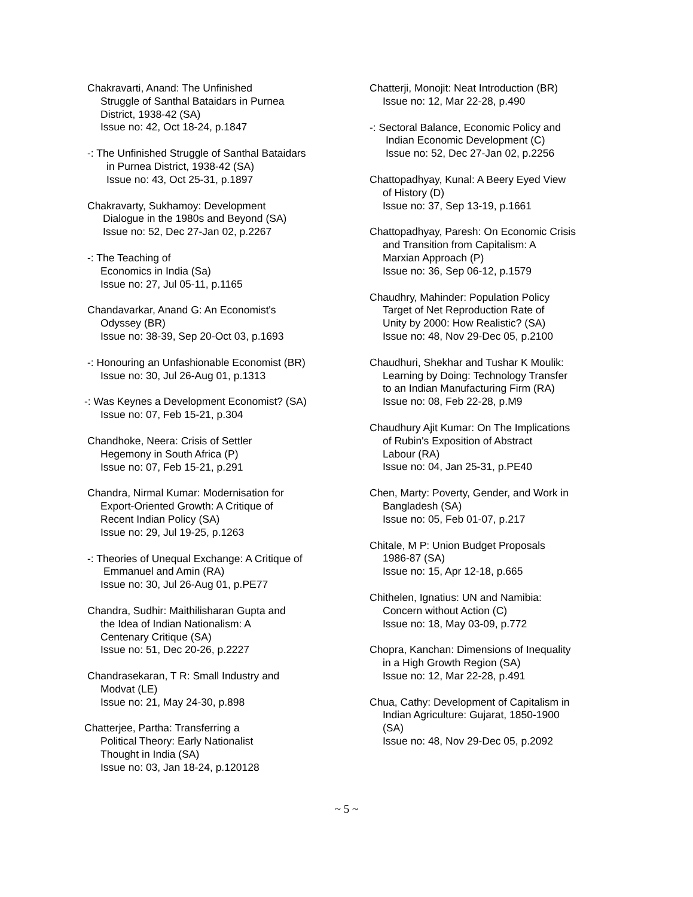Chakravarti, Anand: The Unfinished
Struggle of Santhal Bataidars in Purnea
District, 1938-42 (SA)
Issue no: 42, Oct 18-24, p.1847
-: The Unfinished Struggle of Santhal Bataidars
in Purnea District, 1938-42 (SA)
Issue no: 43, Oct 25-31, p.1897
Chakravarty, Sukhamoy: Development
Dialogue in the 1980s and Beyond (SA)
Issue no: 52, Dec 27-Jan 02, p.2267
-: The Teaching of
Economics in India (Sa)
Issue no: 27, Jul 05-11, p.1165
Chandavarkar, Anand G: An Economist's
Odyssey (BR)
Issue no: 38-39, Sep 20-Oct 03, p.1693
-: Honouring an Unfashionable Economist (BR)
Issue no: 30, Jul 26-Aug 01, p.1313
-: Was Keynes a Development Economist? (SA)
Issue no: 07, Feb 15-21, p.304
Chandhoke, Neera: Crisis of Settler
Hegemony in South Africa (P)
Issue no: 07, Feb 15-21, p.291
Chandra, Nirmal Kumar: Modernisation for
Export-Oriented Growth: A Critique of
Recent Indian Policy (SA)
Issue no: 29, Jul 19-25, p.1263
-: Theories of Unequal Exchange: A Critique of
Emmanuel and Amin (RA)
Issue no: 30, Jul 26-Aug 01, p.PE77
Chandra, Sudhir: Maithilisharan Gupta and
the Idea of Indian Nationalism: A
Centenary Critique (SA)
Issue no: 51, Dec 20-26, p.2227
Chandrasekaran, T R: Small Industry and
Modvat (LE)
Issue no: 21, May 24-30, p.898
Chatterjee, Partha: Transferring a
Political Theory: Early Nationalist
Thought in India (SA)
Issue no: 03, Jan 18-24, p.120128
Chatterji, Monojit: Neat Introduction (BR)
Issue no: 12, Mar 22-28, p.490
-: Sectoral Balance, Economic Policy and
Indian Economic Development (C)
Issue no: 52, Dec 27-Jan 02, p.2256
Chattopadhyay, Kunal: A Beery Eyed View
of History (D)
Issue no: 37, Sep 13-19, p.1661
Chattopadhyay, Paresh: On Economic Crisis
and Transition from Capitalism: A
Marxian Approach (P)
Issue no: 36, Sep 06-12, p.1579
Chaudhry, Mahinder: Population Policy
Target of Net Reproduction Rate of
Unity by 2000: How Realistic? (SA)
Issue no: 48, Nov 29-Dec 05, p.2100
Chaudhuri, Shekhar and Tushar K Moulik:
Learning by Doing: Technology Transfer
to an Indian Manufacturing Firm (RA)
Issue no: 08, Feb 22-28, p.M9
Chaudhury Ajit Kumar: On The Implications
of Rubin's Exposition of Abstract
Labour (RA)
Issue no: 04, Jan 25-31, p.PE40
Chen, Marty: Poverty, Gender, and Work in
Bangladesh (SA)
Issue no: 05, Feb 01-07, p.217
Chitale, M P: Union Budget Proposals
1986-87 (SA)
Issue no: 15, Apr 12-18, p.665
Chithelen, Ignatius: UN and Namibia:
Concern without Action (C)
Issue no: 18, May 03-09, p.772
Chopra, Kanchan: Dimensions of Inequality
in a High Growth Region (SA)
Issue no: 12, Mar 22-28, p.491
Chua, Cathy: Development of Capitalism in
Indian Agriculture: Gujarat, 1850-1900
(SA)
Issue no: 48, Nov 29-Dec 05, p.2092
~ 5 ~